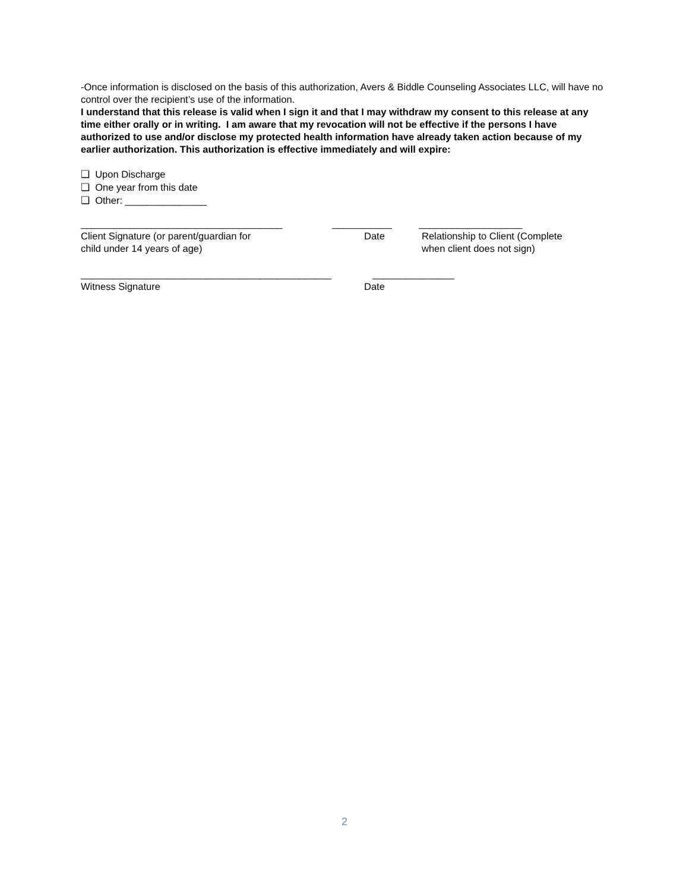-Once information is disclosed on the basis of this authorization, Avers & Biddle Counseling Associates LLC, will have no control over the recipient’s use of the information.
I understand that this release is valid when I sign it and that I may withdraw my consent to this release at any time either orally or in writing. I am aware that my revocation will not be effective if the persons I have authorized to use and/or disclose my protected health information have already taken action because of my earlier authorization. This authorization is effective immediately and will expire:
❏ Upon Discharge
❏ One year from this date
❏ Other: _______________
_____________________________________ ___________ ___________________
Client Signature (or parent/guardian for
child under 14 years of age)
Date Relationship to Client (Complete
when client does not sign)
______________________________________________ _______________
Witness Signature Date
2